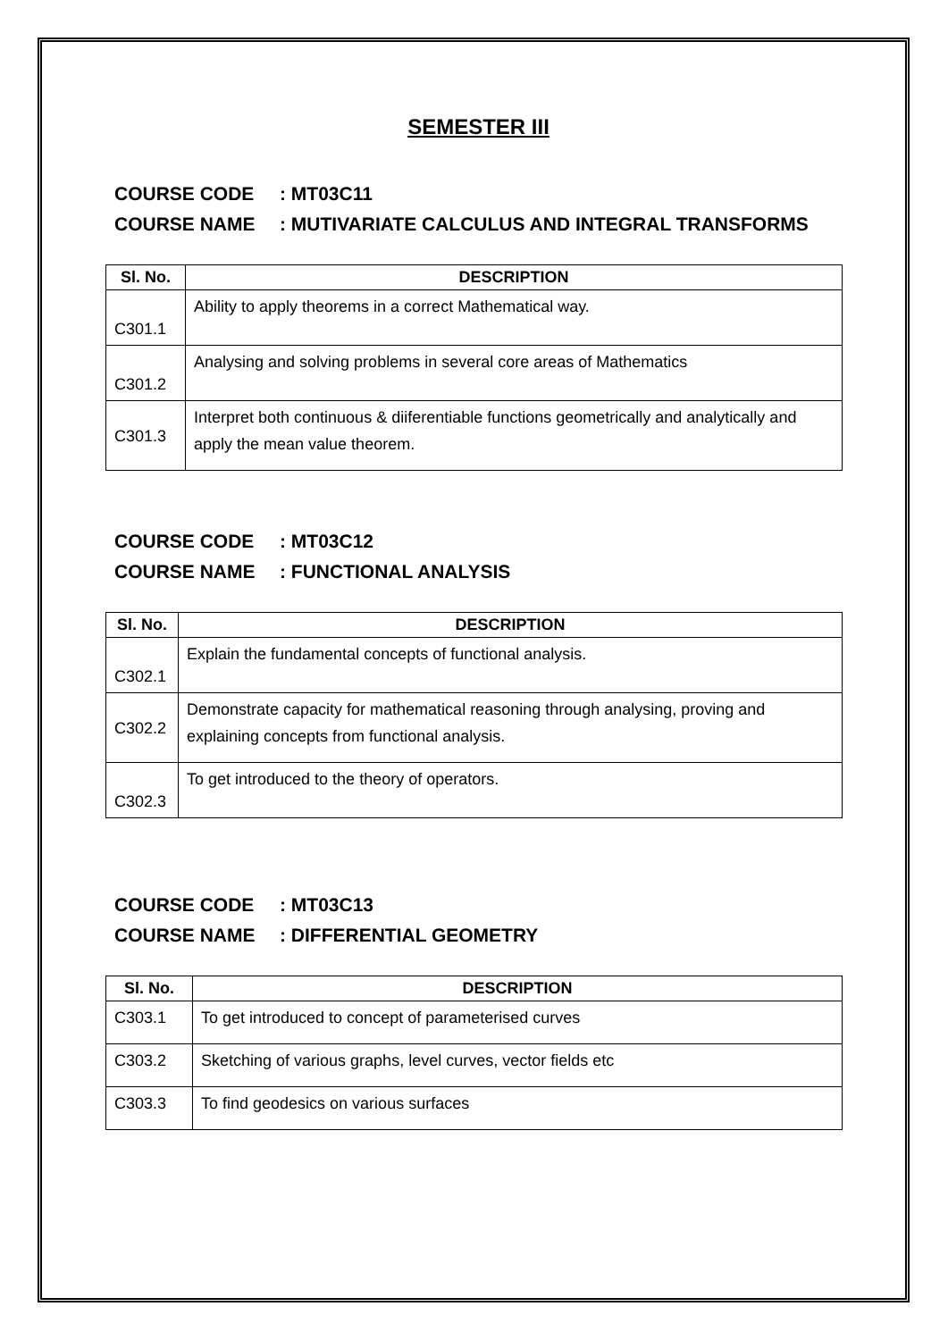SEMESTER III
COURSE CODE: MT03C11
COURSE NAME: MUTIVARIATE CALCULUS AND INTEGRAL TRANSFORMS
| Sl. No. | DESCRIPTION |
| --- | --- |
| C301.1 | Ability to apply theorems in a correct Mathematical way. |
| C301.2 | Analysing and solving problems in several core areas of Mathematics |
| C301.3 | Interpret both continuous & diiferentiable functions geometrically and analytically and apply the mean value theorem. |
COURSE CODE: MT03C12
COURSE NAME: FUNCTIONAL ANALYSIS
| Sl. No. | DESCRIPTION |
| --- | --- |
| C302.1 | Explain the fundamental concepts of functional analysis. |
| C302.2 | Demonstrate capacity for mathematical reasoning through analysing, proving and explaining concepts from functional analysis. |
| C302.3 | To get introduced to the theory of operators. |
COURSE CODE: MT03C13
COURSE NAME: DIFFERENTIAL GEOMETRY
| Sl. No. | DESCRIPTION |
| --- | --- |
| C303.1 | To get introduced to concept of parameterised curves |
| C303.2 | Sketching of various graphs, level curves, vector fields etc |
| C303.3 | To find geodesics on various surfaces |